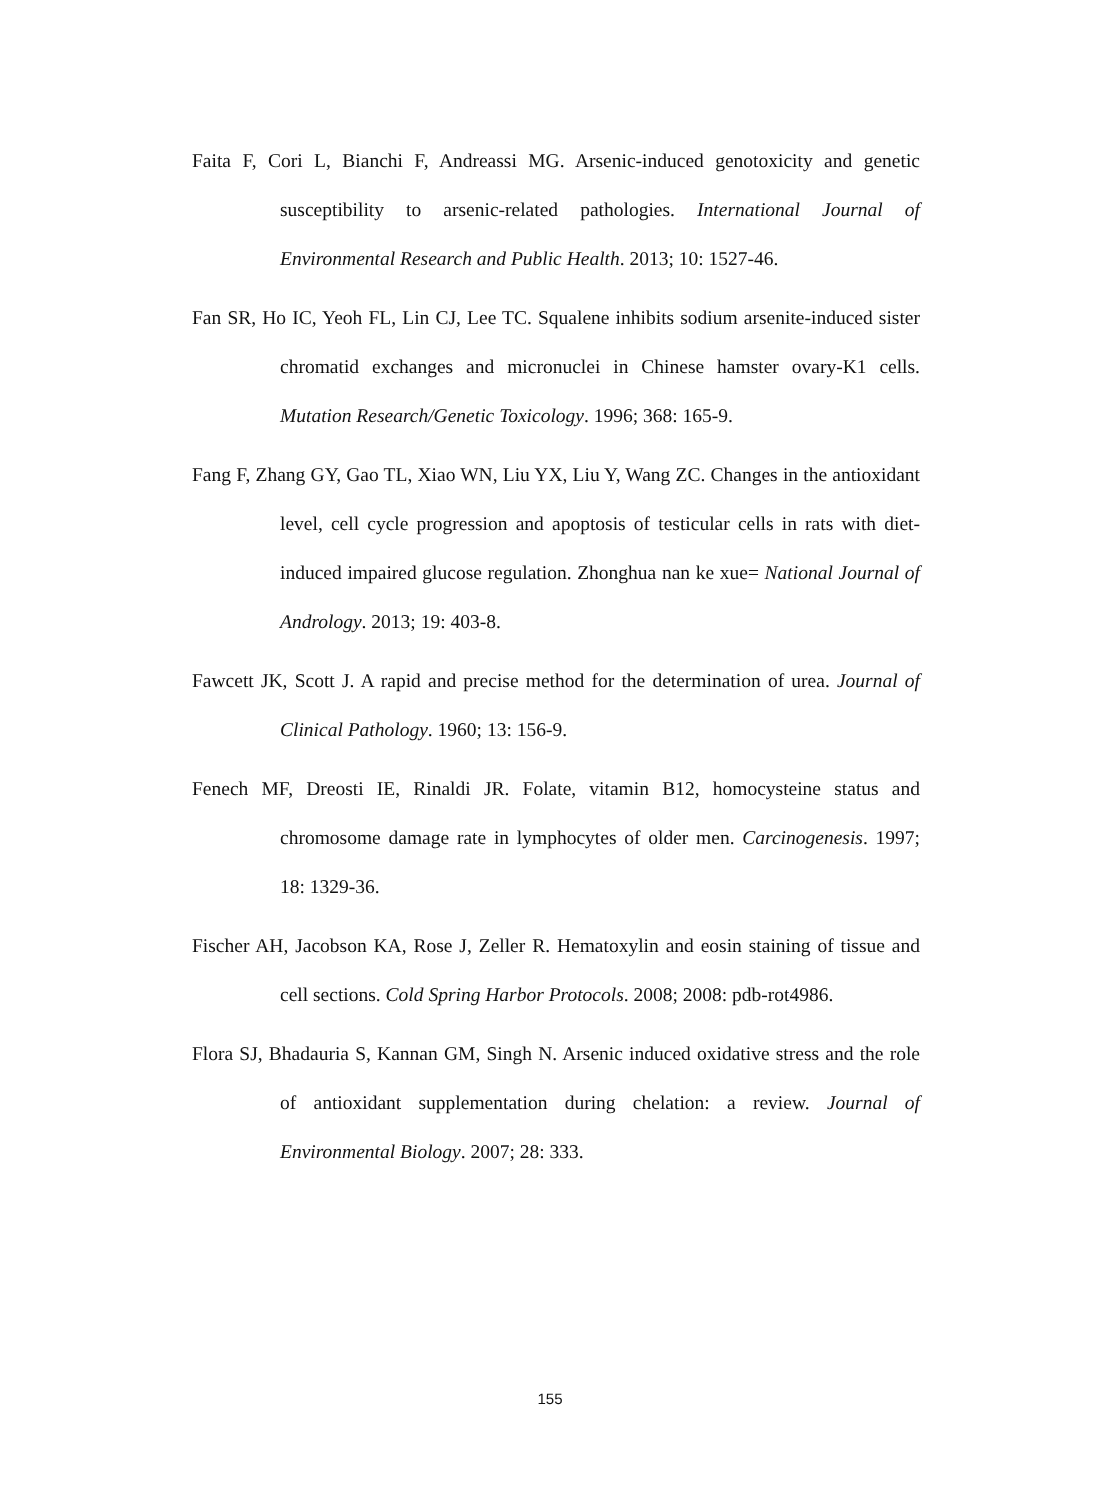Faita F, Cori L, Bianchi F, Andreassi MG. Arsenic-induced genotoxicity and genetic susceptibility to arsenic-related pathologies. International Journal of Environmental Research and Public Health. 2013; 10: 1527-46.
Fan SR, Ho IC, Yeoh FL, Lin CJ, Lee TC. Squalene inhibits sodium arsenite-induced sister chromatid exchanges and micronuclei in Chinese hamster ovary-K1 cells. Mutation Research/Genetic Toxicology. 1996; 368: 165-9.
Fang F, Zhang GY, Gao TL, Xiao WN, Liu YX, Liu Y, Wang ZC. Changes in the antioxidant level, cell cycle progression and apoptosis of testicular cells in rats with diet-induced impaired glucose regulation. Zhonghua nan ke xue= National Journal of Andrology. 2013; 19: 403-8.
Fawcett JK, Scott J. A rapid and precise method for the determination of urea. Journal of Clinical Pathology. 1960; 13: 156-9.
Fenech MF, Dreosti IE, Rinaldi JR. Folate, vitamin B12, homocysteine status and chromosome damage rate in lymphocytes of older men. Carcinogenesis. 1997; 18: 1329-36.
Fischer AH, Jacobson KA, Rose J, Zeller R. Hematoxylin and eosin staining of tissue and cell sections. Cold Spring Harbor Protocols. 2008; 2008: pdb-rot4986.
Flora SJ, Bhadauria S, Kannan GM, Singh N. Arsenic induced oxidative stress and the role of antioxidant supplementation during chelation: a review. Journal of Environmental Biology. 2007; 28: 333.
155